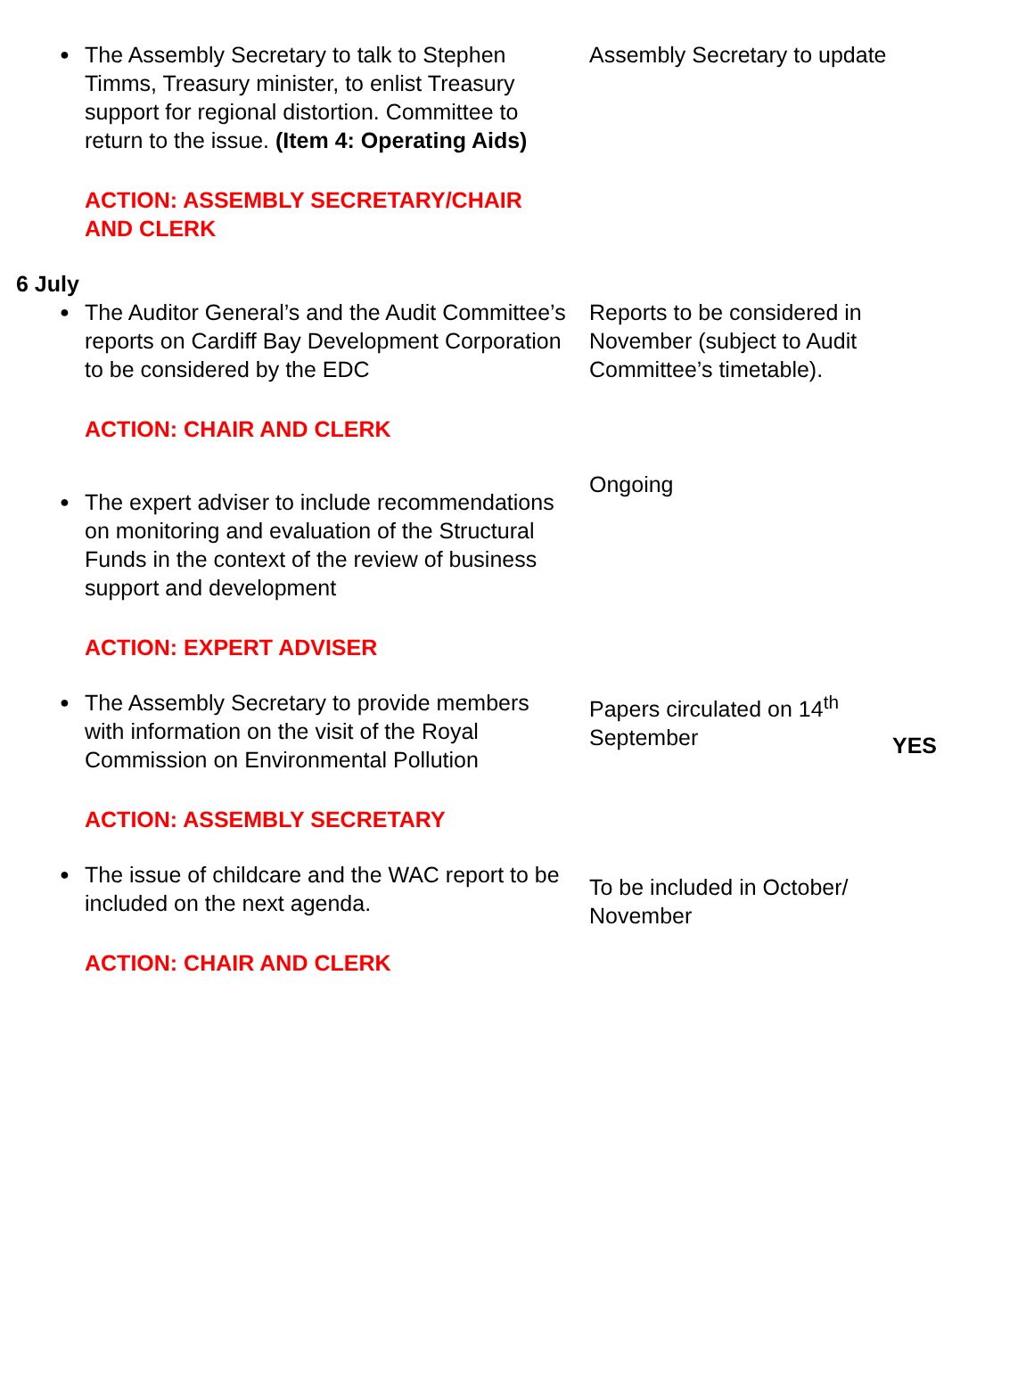| ● The Assembly Secretary to talk to Stephen Timms, Treasury minister, to enlist Treasury support for regional distortion. Committee to return to the issue. (Item 4: Operating Aids) ACTION: ASSEMBLY SECRETARY/CHAIR AND CLERK | Assembly Secretary to update | |
| 6 July ● The Auditor General’s and the Audit Committee’s reports on Cardiff Bay Development Corporation to be considered by the EDC ACTION: CHAIR AND CLERK | Reports to be considered in November (subject to Audit Committee’s timetable). | |
| ● The expert adviser to include recommendations on monitoring and evaluation of the Structural Funds in the context of the review of business support and development ACTION: EXPERT ADVISER | Ongoing | |
| ● The Assembly Secretary to provide members with information on the visit of the Royal Commission on Environmental Pollution ACTION: ASSEMBLY SECRETARY | Papers circulated on 14<sup>th</sup> September | YES |
| ● The issue of childcare and the WAC report to be included on the next agenda. ACTION: CHAIR AND CLERK | To be included in October/ November | |